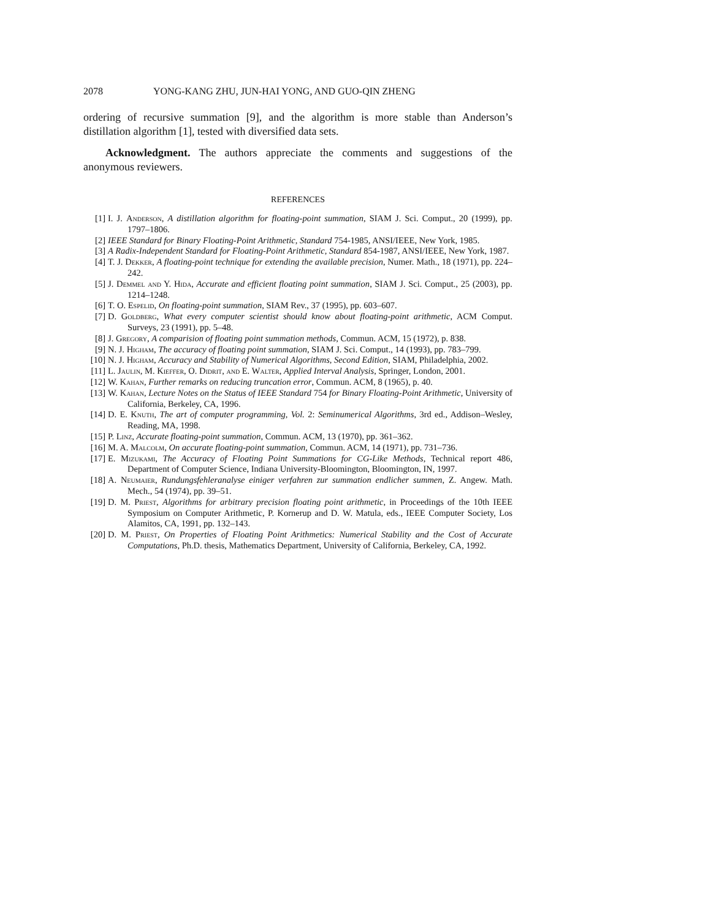2078 YONG-KANG ZHU, JUN-HAI YONG, AND GUO-QIN ZHENG
ordering of recursive summation [9], and the algorithm is more stable than Anderson’s distillation algorithm [1], tested with diversified data sets.
Acknowledgment. The authors appreciate the comments and suggestions of the anonymous reviewers.
REFERENCES
[1] I. J. Anderson, A distillation algorithm for floating-point summation, SIAM J. Sci. Comput., 20 (1999), pp. 1797–1806.
[2] IEEE Standard for Binary Floating-Point Arithmetic, Standard 754-1985, ANSI/IEEE, New York, 1985.
[3] A Radix-Independent Standard for Floating-Point Arithmetic, Standard 854-1987, ANSI/IEEE, New York, 1987.
[4] T. J. Dekker, A floating-point technique for extending the available precision, Numer. Math., 18 (1971), pp. 224–242.
[5] J. Demmel and Y. Hida, Accurate and efficient floating point summation, SIAM J. Sci. Comput., 25 (2003), pp. 1214–1248.
[6] T. O. Espelid, On floating-point summation, SIAM Rev., 37 (1995), pp. 603–607.
[7] D. Goldberg, What every computer scientist should know about floating-point arithmetic, ACM Comput. Surveys, 23 (1991), pp. 5–48.
[8] J. Gregory, A comparision of floating point summation methods, Commun. ACM, 15 (1972), p. 838.
[9] N. J. Higham, The accuracy of floating point summation, SIAM J. Sci. Comput., 14 (1993), pp. 783–799.
[10] N. J. Higham, Accuracy and Stability of Numerical Algorithms, Second Edition, SIAM, Philadelphia, 2002.
[11] L. Jaulin, M. Kieffer, O. Didrit, and E. Walter, Applied Interval Analysis, Springer, London, 2001.
[12] W. Kahan, Further remarks on reducing truncation error, Commun. ACM, 8 (1965), p. 40.
[13] W. Kahan, Lecture Notes on the Status of IEEE Standard 754 for Binary Floating-Point Arithmetic, University of California, Berkeley, CA, 1996.
[14] D. E. Knuth, The art of computer programming, Vol. 2: Seminumerical Algorithms, 3rd ed., Addison–Wesley, Reading, MA, 1998.
[15] P. Linz, Accurate floating-point summation, Commun. ACM, 13 (1970), pp. 361–362.
[16] M. A. Malcolm, On accurate floating-point summation, Commun. ACM, 14 (1971), pp. 731–736.
[17] E. Mizukami, The Accuracy of Floating Point Summations for CG-Like Methods, Technical report 486, Department of Computer Science, Indiana University-Bloomington, Bloomington, IN, 1997.
[18] A. Neumaier, Rundungsfehleranalyse einiger verfahren zur summation endlicher summen, Z. Angew. Math. Mech., 54 (1974), pp. 39–51.
[19] D. M. Priest, Algorithms for arbitrary precision floating point arithmetic, in Proceedings of the 10th IEEE Symposium on Computer Arithmetic, P. Kornerup and D. W. Matula, eds., IEEE Computer Society, Los Alamitos, CA, 1991, pp. 132–143.
[20] D. M. Priest, On Properties of Floating Point Arithmetics: Numerical Stability and the Cost of Accurate Computations, Ph.D. thesis, Mathematics Department, University of California, Berkeley, CA, 1992.